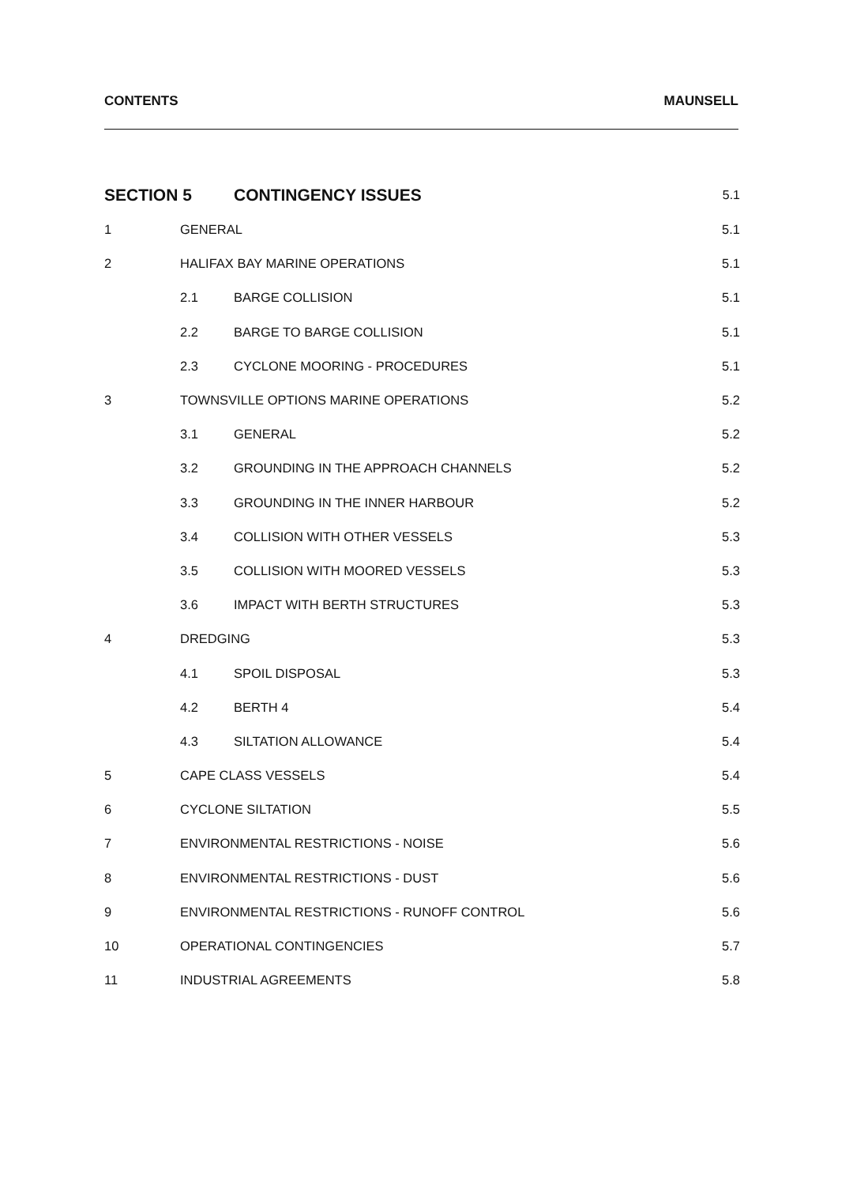CONTENTS MAUNSELL
SECTION 5 CONTINGENCY ISSUES 5.1
1 GENERAL 5.1
2 HALIFAX BAY MARINE OPERATIONS 5.1
2.1 BARGE COLLISION 5.1
2.2 BARGE TO BARGE COLLISION 5.1
2.3 CYCLONE MOORING - PROCEDURES 5.1
3 TOWNSVILLE OPTIONS MARINE OPERATIONS 5.2
3.1 GENERAL 5.2
3.2 GROUNDING IN THE APPROACH CHANNELS 5.2
3.3 GROUNDING IN THE INNER HARBOUR 5.2
3.4 COLLISION WITH OTHER VESSELS 5.3
3.5 COLLISION WITH MOORED VESSELS 5.3
3.6 IMPACT WITH BERTH STRUCTURES 5.3
4 DREDGING 5.3
4.1 SPOIL DISPOSAL 5.3
4.2 BERTH 4 5.4
4.3 SILTATION ALLOWANCE 5.4
5 CAPE CLASS VESSELS 5.4
6 CYCLONE SILTATION 5.5
7 ENVIRONMENTAL RESTRICTIONS - NOISE 5.6
8 ENVIRONMENTAL RESTRICTIONS - DUST 5.6
9 ENVIRONMENTAL RESTRICTIONS - RUNOFF CONTROL 5.6
10 OPERATIONAL CONTINGENCIES 5.7
11 INDUSTRIAL AGREEMENTS 5.8